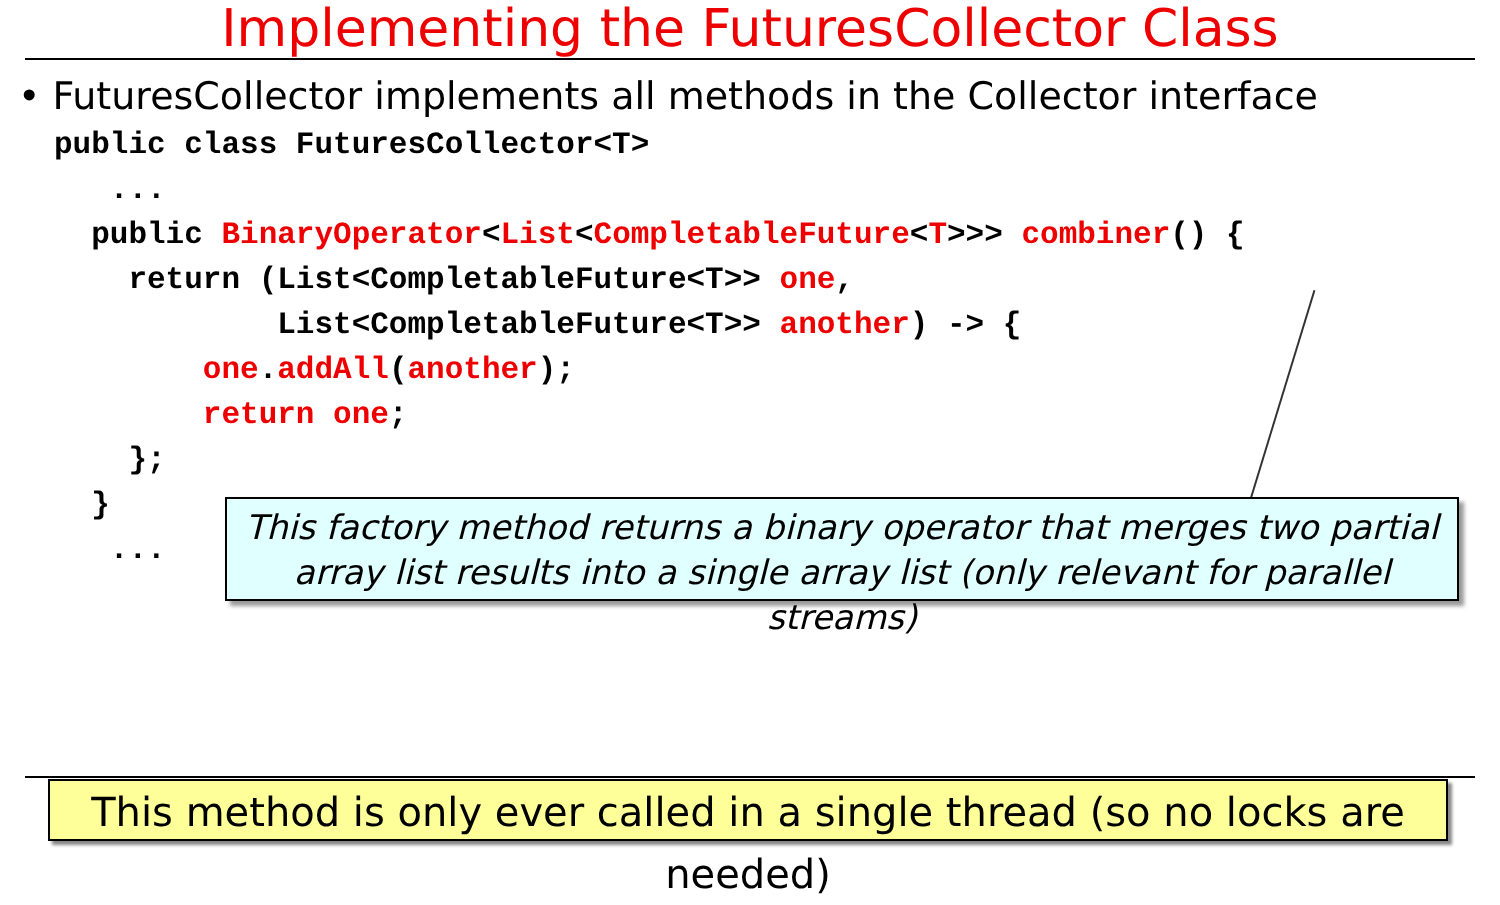Implementing the FuturesCollector Class
• FuturesCollector implements all methods in the Collector interface
public class FuturesCollector<T>
   ...
  public BinaryOperator<List<CompletableFuture<T>>> combiner() {
    return (List<CompletableFuture<T>> one,
            List<CompletableFuture<T>> another) -> {
        one.addAll(another);
        return one;
    };
  }
   ...
This factory method returns a binary operator that merges two partial
array list results into a single array list (only relevant for parallel streams)
This method is only ever called in a single thread (so no locks are needed)